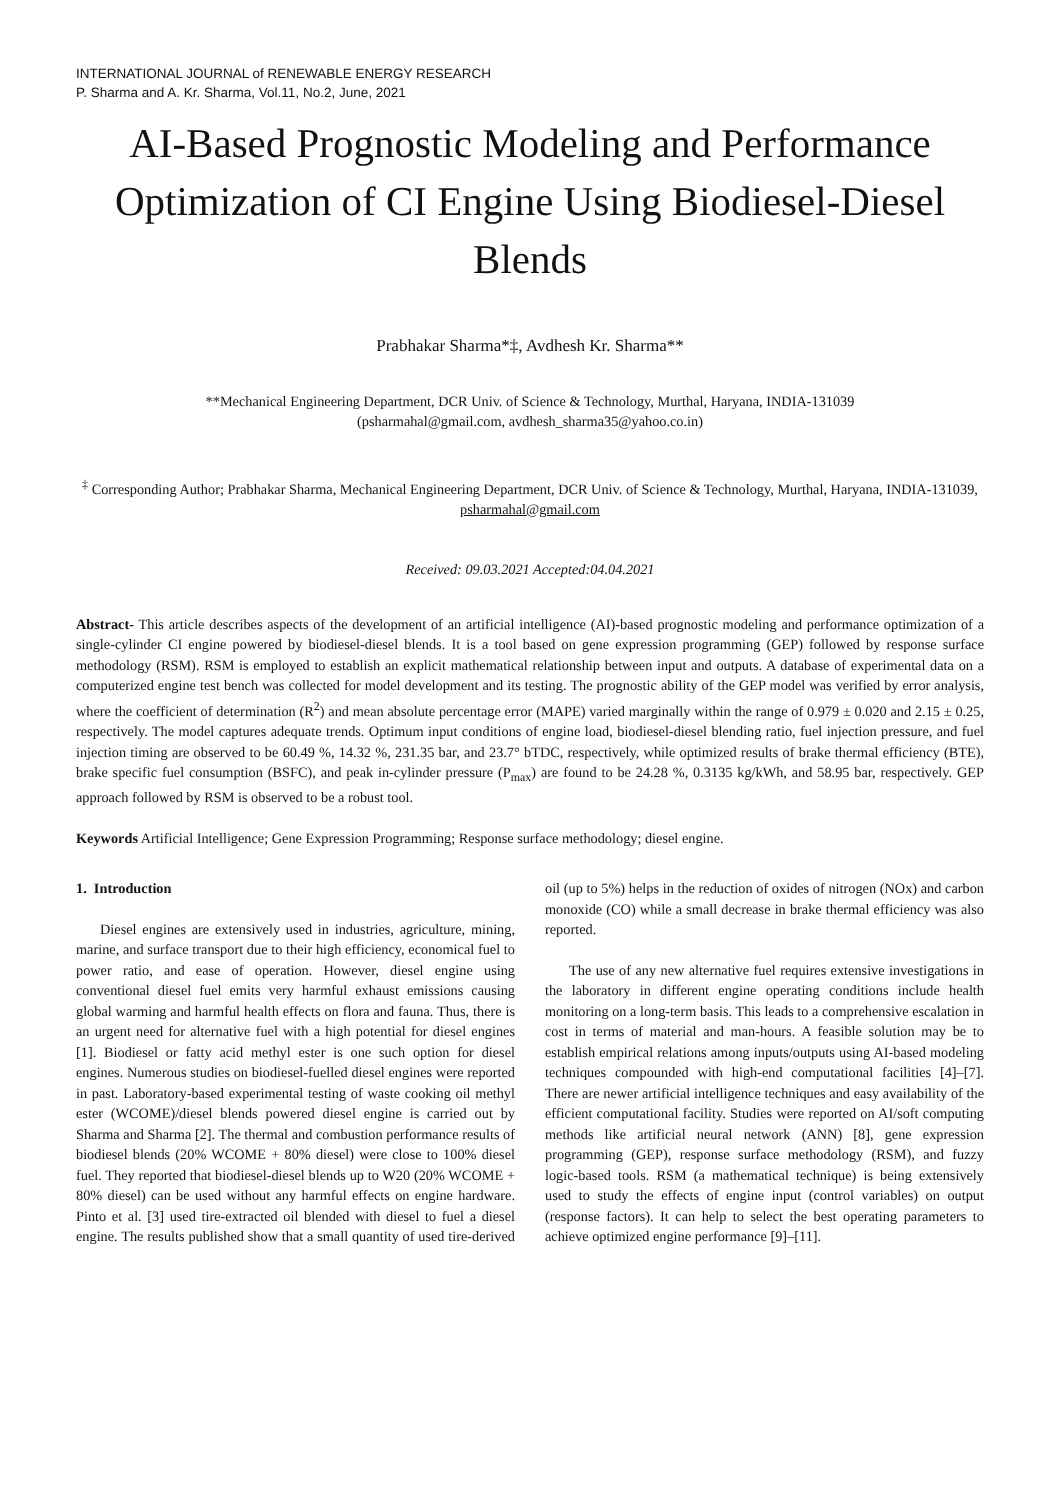INTERNATIONAL JOURNAL of RENEWABLE ENERGY RESEARCH
P. Sharma and A. Kr. Sharma, Vol.11, No.2, June, 2021
AI-Based Prognostic Modeling and Performance Optimization of CI Engine Using Biodiesel-Diesel Blends
Prabhakar Sharma*‡, Avdhesh Kr. Sharma**
**Mechanical Engineering Department, DCR Univ. of Science & Technology, Murthal, Haryana, INDIA-131039
(psharmahal@gmail.com, avdhesh_sharma35@yahoo.co.in)
<sup>‡</sup> Corresponding Author; Prabhakar Sharma, Mechanical Engineering Department, DCR Univ. of Science & Technology, Murthal, Haryana, INDIA-131039, psharmahal@gmail.com
Received: 09.03.2021 Accepted:04.04.2021
Abstract- This article describes aspects of the development of an artificial intelligence (AI)-based prognostic modeling and performance optimization of a single-cylinder CI engine powered by biodiesel-diesel blends. It is a tool based on gene expression programming (GEP) followed by response surface methodology (RSM). RSM is employed to establish an explicit mathematical relationship between input and outputs. A database of experimental data on a computerized engine test bench was collected for model development and its testing. The prognostic ability of the GEP model was verified by error analysis, where the coefficient of determination (R<sup>2</sup>) and mean absolute percentage error (MAPE) varied marginally within the range of 0.979 ± 0.020 and 2.15 ± 0.25, respectively. The model captures adequate trends. Optimum input conditions of engine load, biodiesel-diesel blending ratio, fuel injection pressure, and fuel injection timing are observed to be 60.49 %, 14.32 %, 231.35 bar, and 23.7° bTDC, respectively, while optimized results of brake thermal efficiency (BTE), brake specific fuel consumption (BSFC), and peak in-cylinder pressure (P<sub>max</sub>) are found to be 24.28 %, 0.3135 kg/kWh, and 58.95 bar, respectively. GEP approach followed by RSM is observed to be a robust tool.
Keywords Artificial Intelligence; Gene Expression Programming; Response surface methodology; diesel engine.
1. Introduction
Diesel engines are extensively used in industries, agriculture, mining, marine, and surface transport due to their high efficiency, economical fuel to power ratio, and ease of operation. However, diesel engine using conventional diesel fuel emits very harmful exhaust emissions causing global warming and harmful health effects on flora and fauna. Thus, there is an urgent need for alternative fuel with a high potential for diesel engines [1]. Biodiesel or fatty acid methyl ester is one such option for diesel engines. Numerous studies on biodiesel-fuelled diesel engines were reported in past. Laboratory-based experimental testing of waste cooking oil methyl ester (WCOME)/diesel blends powered diesel engine is carried out by Sharma and Sharma [2]. The thermal and combustion performance results of biodiesel blends (20% WCOME + 80% diesel) were close to 100% diesel fuel. They reported that biodiesel-diesel blends up to W20 (20% WCOME + 80% diesel) can be used without any harmful effects on engine hardware. Pinto et al. [3] used tire-extracted oil blended with diesel to fuel a diesel engine. The results published show that a small quantity of used tire-derived oil (up to 5%) helps in the reduction of oxides of nitrogen (NOx) and carbon monoxide (CO) while a small decrease in brake thermal efficiency was also reported.
The use of any new alternative fuel requires extensive investigations in the laboratory in different engine operating conditions include health monitoring on a long-term basis. This leads to a comprehensive escalation in cost in terms of material and man-hours. A feasible solution may be to establish empirical relations among inputs/outputs using AI-based modeling techniques compounded with high-end computational facilities [4]–[7]. There are newer artificial intelligence techniques and easy availability of the efficient computational facility. Studies were reported on AI/soft computing methods like artificial neural network (ANN) [8], gene expression programming (GEP), response surface methodology (RSM), and fuzzy logic-based tools. RSM (a mathematical technique) is being extensively used to study the effects of engine input (control variables) on output (response factors). It can help to select the best operating parameters to achieve optimized engine performance [9]–[11].